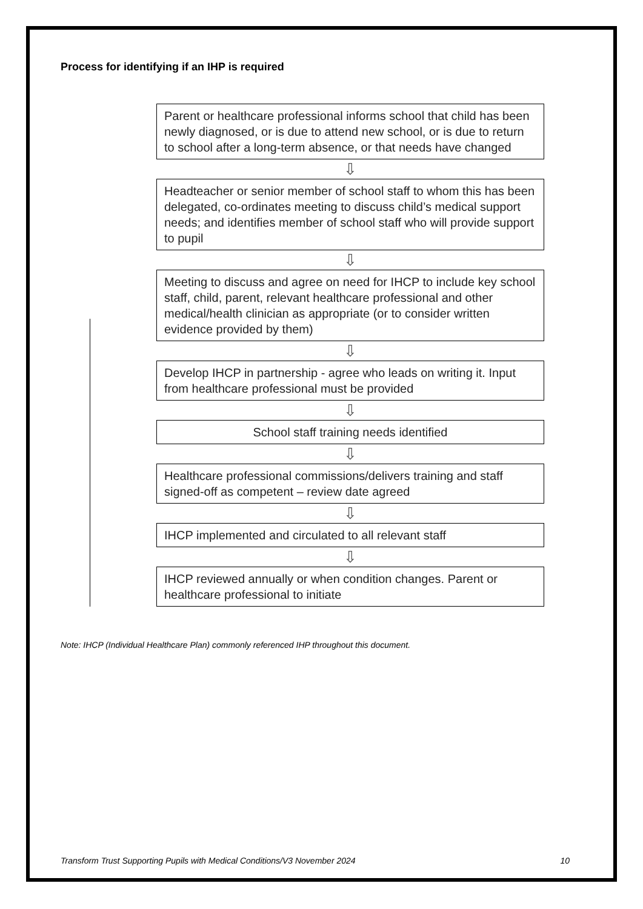Process for identifying if an IHP is required
Parent or healthcare professional informs school that child has been newly diagnosed, or is due to attend new school, or is due to return to school after a long-term absence, or that needs have changed
⇩
Headteacher or senior member of school staff to whom this has been delegated, co-ordinates meeting to discuss child’s medical support needs; and identifies member of school staff who will provide support to pupil
⇩
Meeting to discuss and agree on need for IHCP to include key school staff, child, parent, relevant healthcare professional and other medical/health clinician as appropriate (or to consider written evidence provided by them)
⇩
Develop IHCP in partnership - agree who leads on writing it. Input from healthcare professional must be provided
⇩
School staff training needs identified
⇩
Healthcare professional commissions/delivers training and staff signed-off as competent – review date agreed
⇩
IHCP implemented and circulated to all relevant staff
⇩
IHCP reviewed annually or when condition changes. Parent or healthcare professional to initiate
Note: IHCP (Individual Healthcare Plan) commonly referenced IHP throughout this document.
Transform Trust Supporting Pupils with Medical Conditions/V3 November 2024 10